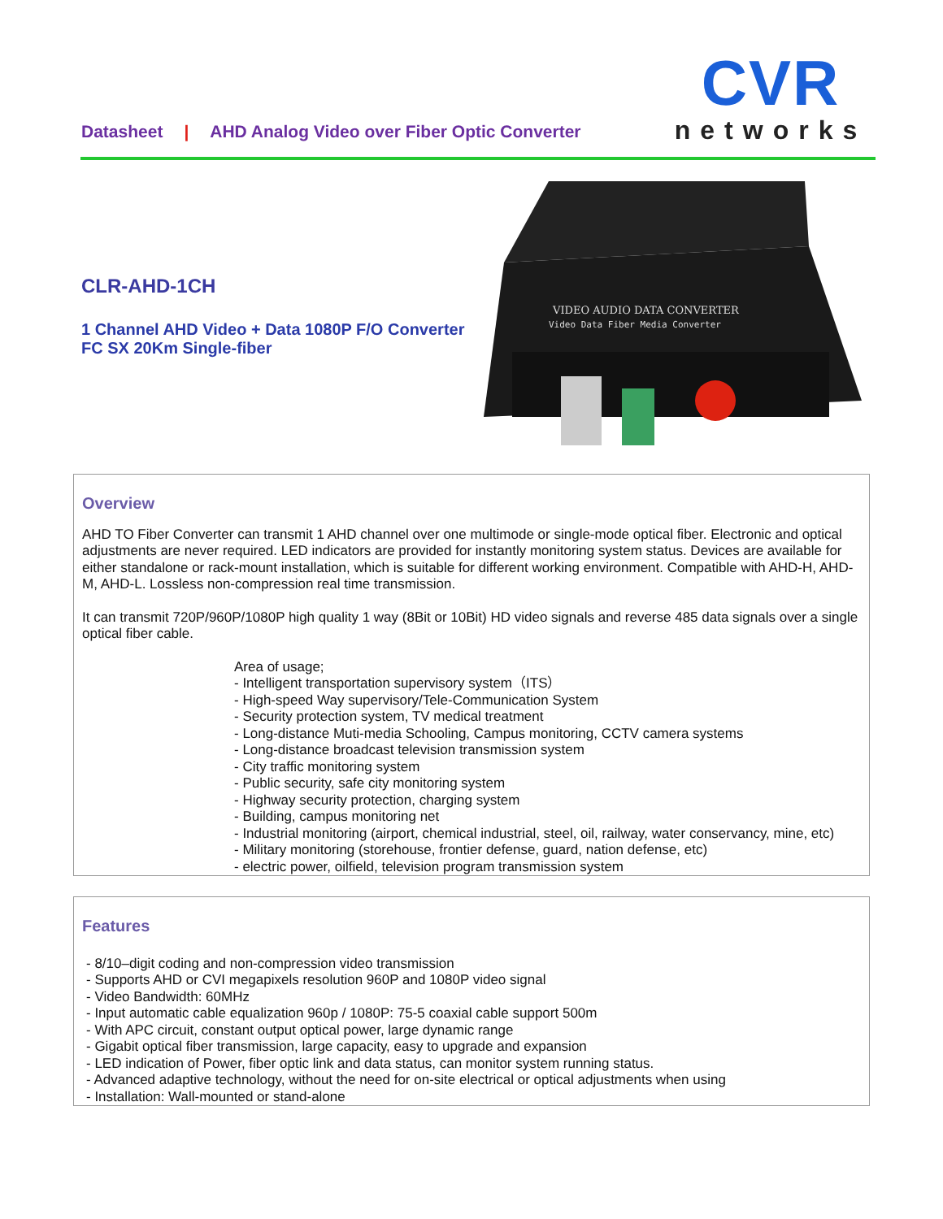Datasheet | AHD Analog Video over Fiber Optic Converter
CVR
networks
CLR-AHD-1CH
1 Channel AHD Video + Data 1080P F/O Converter FC SX 20Km Single-fiber
VIDEO AUDIO DATA CONVERTER
Video Data Fiber Media Converter
Overview
AHD TO Fiber Converter can transmit 1 AHD channel over one multimode or single-mode optical fiber. Electronic and optical adjustments are never required. LED indicators are provided for instantly monitoring system status. Devices are available for either standalone or rack-mount installation, which is suitable for different working environment. Compatible with AHD-H, AHD-M, AHD-L. Lossless non-compression real time transmission.
It can transmit 720P/960P/1080P high quality 1 way (8Bit or 10Bit) HD video signals and reverse 485 data signals over a single optical fiber cable.
Area of usage;
- Intelligent transportation supervisory system（ITS）
- High-speed Way supervisory/Tele-Communication System
- Security protection system, TV medical treatment
- Long-distance Muti-media Schooling, Campus monitoring, CCTV camera systems
- Long-distance broadcast television transmission system
- City traffic monitoring system
- Public security, safe city monitoring system
- Highway security protection, charging system
- Building, campus monitoring net
- Industrial monitoring (airport, chemical industrial, steel, oil, railway, water conservancy, mine, etc)
- Military monitoring (storehouse, frontier defense, guard, nation defense, etc)
- electric power, oilfield, television program transmission system
Features
- 8/10–digit coding and non-compression video transmission
- Supports AHD or CVI megapixels resolution 960P and 1080P video signal
- Video Bandwidth: 60MHz
- Input automatic cable equalization 960p / 1080P: 75-5 coaxial cable support 500m
- With APC circuit, constant output optical power, large dynamic range
- Gigabit optical fiber transmission, large capacity, easy to upgrade and expansion
- LED indication of Power, fiber optic link and data status, can monitor system running status.
- Advanced adaptive technology, without the need for on-site electrical or optical adjustments when using
- Installation: Wall-mounted or stand-alone